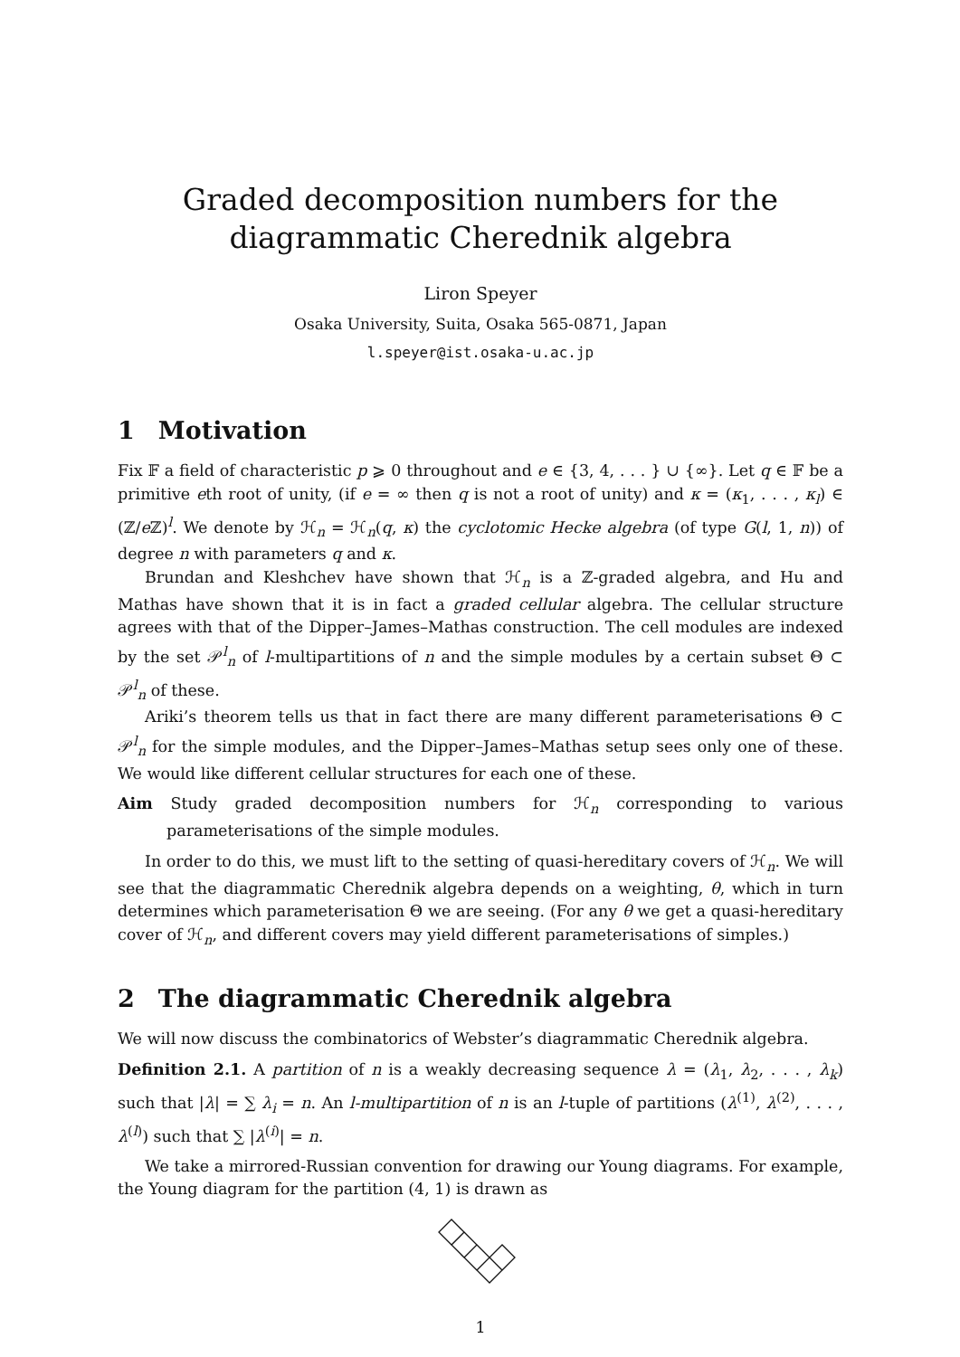Graded decomposition numbers for the diagrammatic Cherednik algebra
Liron Speyer
Osaka University, Suita, Osaka 565-0871, Japan
l.speyer@ist.osaka-u.ac.jp
1 Motivation
Fix 𝔽 a field of characteristic p ⩾ 0 throughout and e ∈ {3, 4, . . . } ∪ {∞}. Let q ∈ 𝔽 be a primitive eth root of unity, (if e = ∞ then q is not a root of unity) and κ = (κ<sub>1</sub>, . . . , κ<sub>l</sub>) ∈ (ℤ/e ℤ)<sup>l</sup>. We denote by ℋ<sub>n</sub> = ℋ<sub>n</sub>(q, κ) the cyclotomic Hecke algebra (of type G(l, 1, n)) of degree n with parameters q and κ.
Brundan and Kleshchev have shown that ℋ<sub>n</sub> is a ℤ-graded algebra, and Hu and Mathas have shown that it is in fact a graded cellular algebra. The cellular structure agrees with that of the Dipper–James–Mathas construction. The cell modules are indexed by the set 𝒫<sup>l</sup><sub>n</sub> of l-multipartitions of n and the simple modules by a certain subset Θ ⊂ 𝒫<sup>l</sup><sub>n</sub> of these.
Ariki’s theorem tells us that in fact there are many different parameterisations Θ ⊂ 𝒫<sup>l</sup><sub>n</sub> for the simple modules, and the Dipper–James–Mathas setup sees only one of these. We would like different cellular structures for each one of these.
Aim Study graded decomposition numbers for ℋ<sub>n</sub> corresponding to various parameterisations of the simple modules.
In order to do this, we must lift to the setting of quasi-hereditary covers of ℋ<sub>n</sub>. We will see that the diagrammatic Cherednik algebra depends on a weighting, θ, which in turn determines which parameterisation Θ we are seeing. (For any θ we get a quasi-hereditary cover of ℋ<sub>n</sub>, and different covers may yield different parameterisations of simples.)
2 The diagrammatic Cherednik algebra
We will now discuss the combinatorics of Webster’s diagrammatic Cherednik algebra.
Definition 2.1. A partition of n is a weakly decreasing sequence λ = (λ<sub>1</sub>, λ<sub>2</sub>, . . . , λ<sub>k</sub>) such that |λ| = ∑ λ<sub>i</sub> = n. An l-multipartition of n is an l-tuple of partitions (λ<sup>(1)</sup>, λ<sup>(2)</sup>, . . . , λ<sup>(l)</sup>) such that ∑ |λ<sup>(i)</sup>| = n.
We take a mirrored-Russian convention for drawing our Young diagrams. For example, the Young diagram for the partition (4, 1) is drawn as
1